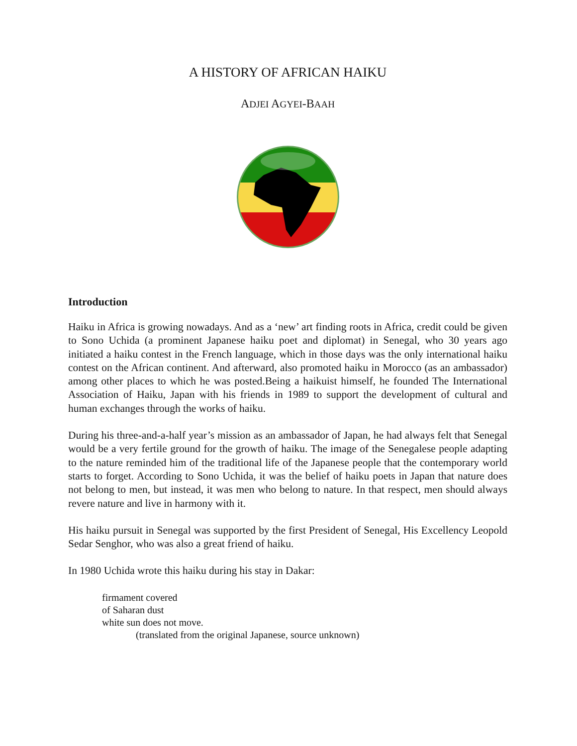A HISTORY OF AFRICAN HAIKU
ADJEI AGYEI-BAAH
Introduction
Haiku in Africa is growing nowadays. And as a ‘new’ art finding roots in Africa, credit could be given to Sono Uchida (a prominent Japanese haiku poet and diplomat) in Senegal, who 30 years ago initiated a haiku contest in the French language, which in those days was the only international haiku contest on the African continent. And afterward, also promoted haiku in Morocco (as an ambassador) among other places to which he was posted.Being a haikuist himself, he founded The International Association of Haiku, Japan with his friends in 1989 to support the development of cultural and human exchanges through the works of haiku.
During his three-and-a-half year’s mission as an ambassador of Japan, he had always felt that Senegal would be a very fertile ground for the growth of haiku. The image of the Senegalese people adapting to the nature reminded him of the traditional life of the Japanese people that the contemporary world starts to forget. According to Sono Uchida, it was the belief of haiku poets in Japan that nature does not belong to men, but instead, it was men who belong to nature. In that respect, men should always revere nature and live in harmony with it.
His haiku pursuit in Senegal was supported by the first President of Senegal, His Excellency Leopold Sedar Senghor, who was also a great friend of haiku.
In 1980 Uchida wrote this haiku during his stay in Dakar:
firmament covered
of Saharan dust
white sun does not move.
(translated from the original Japanese, source unknown)